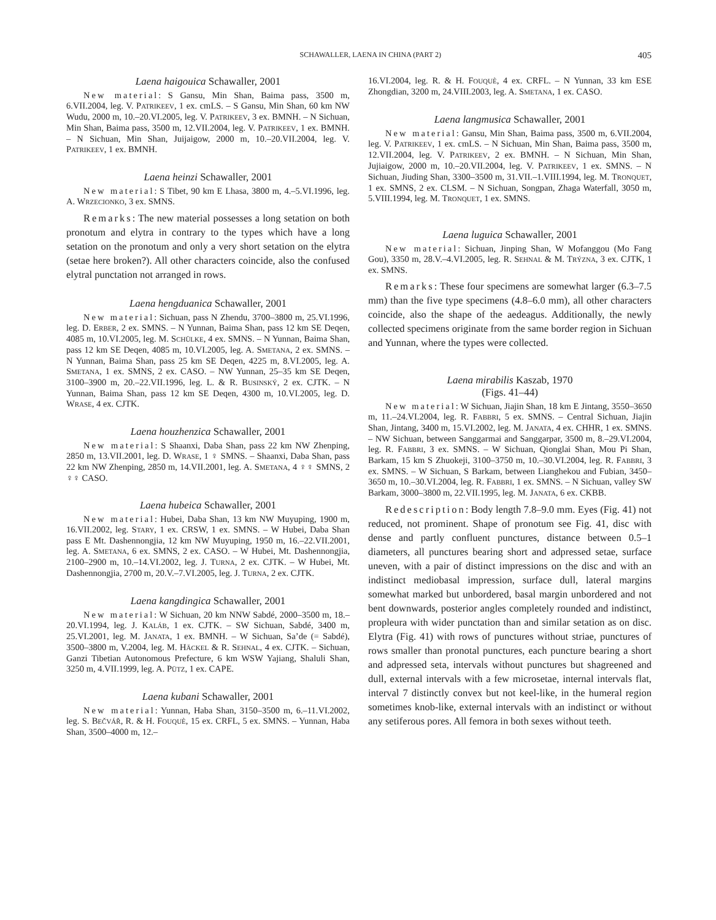SCHAWALLER, LAENA IN CHINA (PART 2) 405
Laena haigouica Schawaller, 2001
New material: S Gansu, Min Shan, Baima pass, 3500 m, 6.VII.2004, leg. V. PATRIKEEV, 1 ex. cmLS. – S Gansu, Min Shan, 60 km NW Wudu, 2000 m, 10.–20.VI.2005, leg. V. PATRIKEEV, 3 ex. BMNH. – N Sichuan, Min Shan, Baima pass, 3500 m, 12.VII.2004, leg. V. PATRIKEEV, 1 ex. BMNH. – N Sichuan, Min Shan, Juijaigow, 2000 m, 10.–20.VII.2004, leg. V. PATRIKEEV, 1 ex. BMNH.
Laena heinzi Schawaller, 2001
New material: S Tibet, 90 km E Lhasa, 3800 m, 4.–5.VI.1996, leg. A. WRZECIONKO, 3 ex. SMNS.
Remarks: The new material possesses a long setation on both pronotum and elytra in contrary to the types which have a long setation on the pronotum and only a very short setation on the elytra (setae here broken?). All other characters coincide, also the confused elytral punctation not arranged in rows.
Laena hengduanica Schawaller, 2001
New material: Sichuan, pass N Zhendu, 3700–3800 m, 25.VI.1996, leg. D. ERBER, 2 ex. SMNS. – N Yunnan, Baima Shan, pass 12 km SE Deqen, 4085 m, 10.VI.2005, leg. M. SCHÜLKE, 4 ex. SMNS. – N Yunnan, Baima Shan, pass 12 km SE Deqen, 4085 m, 10.VI.2005, leg. A. SMETANA, 2 ex. SMNS. – N Yunnan, Baima Shan, pass 25 km SE Deqen, 4225 m, 8.VI.2005, leg. A. SMETANA, 1 ex. SMNS, 2 ex. CASO. – NW Yunnan, 25–35 km SE Deqen, 3100–3900 m, 20.–22.VII.1996, leg. L. & R. BUSINSKÝ, 2 ex. CJTK. – N Yunnan, Baima Shan, pass 12 km SE Deqen, 4300 m, 10.VI.2005, leg. D. WRASE, 4 ex. CJTK.
Laena houzhenzica Schawaller, 2001
New material: S Shaanxi, Daba Shan, pass 22 km NW Zhenping, 2850 m, 13.VII.2001, leg. D. WRASE, 1 ♀ SMNS. – Shaanxi, Daba Shan, pass 22 km NW Zhenping, 2850 m, 14.VII.2001, leg. A. SMETANA, 4 ♀♀ SMNS, 2 ♀♀ CASO.
Laena hubeica Schawaller, 2001
New material: Hubei, Daba Shan, 13 km NW Muyuping, 1900 m, 16.VII.2002, leg. STARY, 1 ex. CRSW, 1 ex. SMNS. – W Hubei, Daba Shan pass E Mt. Dashennongjia, 12 km NW Muyuping, 1950 m, 16.–22.VII.2001, leg. A. SMETANA, 6 ex. SMNS, 2 ex. CASO. – W Hubei, Mt. Dashennongjia, 2100–2900 m, 10.–14.VI.2002, leg. J. TURNA, 2 ex. CJTK. – W Hubei, Mt. Dashennongjia, 2700 m, 20.V.–7.VI.2005, leg. J. TURNA, 2 ex. CJTK.
Laena kangdingica Schawaller, 2001
New material: W Sichuan, 20 km NNW Sabdé, 2000–3500 m, 18.–20.VI.1994, leg. J. KALÁB, 1 ex. CJTK. – SW Sichuan, Sabdé, 3400 m, 25.VI.2001, leg. M. JANATA, 1 ex. BMNH. – W Sichuan, Sa’de (= Sabdé), 3500–3800 m, V.2004, leg. M. HÄCKEL & R. SEHNAL, 4 ex. CJTK. – Sichuan, Ganzi Tibetian Autonomous Prefecture, 6 km WSW Yajiang, Shaluli Shan, 3250 m, 4.VII.1999, leg. A. PÜTZ, 1 ex. CAPE.
Laena kubani Schawaller, 2001
New material: Yunnan, Haba Shan, 3150–3500 m, 6.–11.VI.2002, leg. S. BEČVÁŘ, R. & H. FOUQUÈ, 15 ex. CRFL, 5 ex. SMNS. – Yunnan, Haba Shan, 3500–4000 m, 12.–
16.VI.2004, leg. R. & H. FOUQUÈ, 4 ex. CRFL. – N Yunnan, 33 km ESE Zhongdian, 3200 m, 24.VIII.2003, leg. A. SMETANA, 1 ex. CASO.
Laena langmusica Schawaller, 2001
New material: Gansu, Min Shan, Baima pass, 3500 m, 6.VII.2004, leg. V. PATRIKEEV, 1 ex. cmLS. – N Sichuan, Min Shan, Baima pass, 3500 m, 12.VII.2004, leg. V. PATRIKEEV, 2 ex. BMNH. – N Sichuan, Min Shan, Jujiaigow, 2000 m, 10.–20.VII.2004, leg. V. PATRIKEEV, 1 ex. SMNS. – N Sichuan, Jiuding Shan, 3300–3500 m, 31.VII.–1.VIII.1994, leg. M. TRONQUET, 1 ex. SMNS, 2 ex. CLSM. – N Sichuan, Songpan, Zhaga Waterfall, 3050 m, 5.VIII.1994, leg. M. TRONQUET, 1 ex. SMNS.
Laena luguica Schawaller, 2001
New material: Sichuan, Jinping Shan, W Mofanggou (Mo Fang Gou), 3350 m, 28.V.–4.VI.2005, leg. R. SEHNAL & M. TRÝZNA, 3 ex. CJTK, 1 ex. SMNS.
Remarks: These four specimens are somewhat larger (6.3–7.5 mm) than the five type specimens (4.8–6.0 mm), all other characters coincide, also the shape of the aedeagus. Additionally, the newly collected specimens originate from the same border region in Sichuan and Yunnan, where the types were collected.
Laena mirabilis Kaszab, 1970
(Figs. 41–44)
New material: W Sichuan, Jiajin Shan, 18 km E Jintang, 3550–3650 m, 11.–24.VI.2004, leg. R. FABBRI, 5 ex. SMNS. – Central Sichuan, Jiajin Shan, Jintang, 3400 m, 15.VI.2002, leg. M. JANATA, 4 ex. CHHR, 1 ex. SMNS. – NW Sichuan, between Sanggarmai and Sanggarpar, 3500 m, 8.–29.VI.2004, leg. R. FABBRI, 3 ex. SMNS. – W Sichuan, Qionglai Shan, Mou Pi Shan, Barkam, 15 km S Zhuokeji, 3100–3750 m, 10.–30.VI.2004, leg. R. FABBRI, 3 ex. SMNS. – W Sichuan, S Barkam, between Lianghekou and Fubian, 3450–3650 m, 10.–30.VI.2004, leg. R. FABBRI, 1 ex. SMNS. – N Sichuan, valley SW Barkam, 3000–3800 m, 22.VII.1995, leg. M. JANATA, 6 ex. CKBB.
Redescription: Body length 7.8–9.0 mm. Eyes (Fig. 41) not reduced, not prominent. Shape of pronotum see Fig. 41, disc with dense and partly confluent punctures, distance between 0.5–1 diameters, all punctures bearing short and adpressed setae, surface uneven, with a pair of distinct impressions on the disc and with an indistinct mediobasal impression, surface dull, lateral margins somewhat marked but unbordered, basal margin unbordered and not bent downwards, posterior angles completely rounded and indistinct, propleura with wider punctation than and similar setation as on disc. Elytra (Fig. 41) with rows of punctures without striae, punctures of rows smaller than pronotal punctures, each puncture bearing a short and adpressed seta, intervals without punctures but shagreened and dull, external intervals with a few microsetae, internal intervals flat, interval 7 distinctly convex but not keel-like, in the humeral region sometimes knob-like, external intervals with an indistinct or without any setiferous pores. All femora in both sexes without teeth.